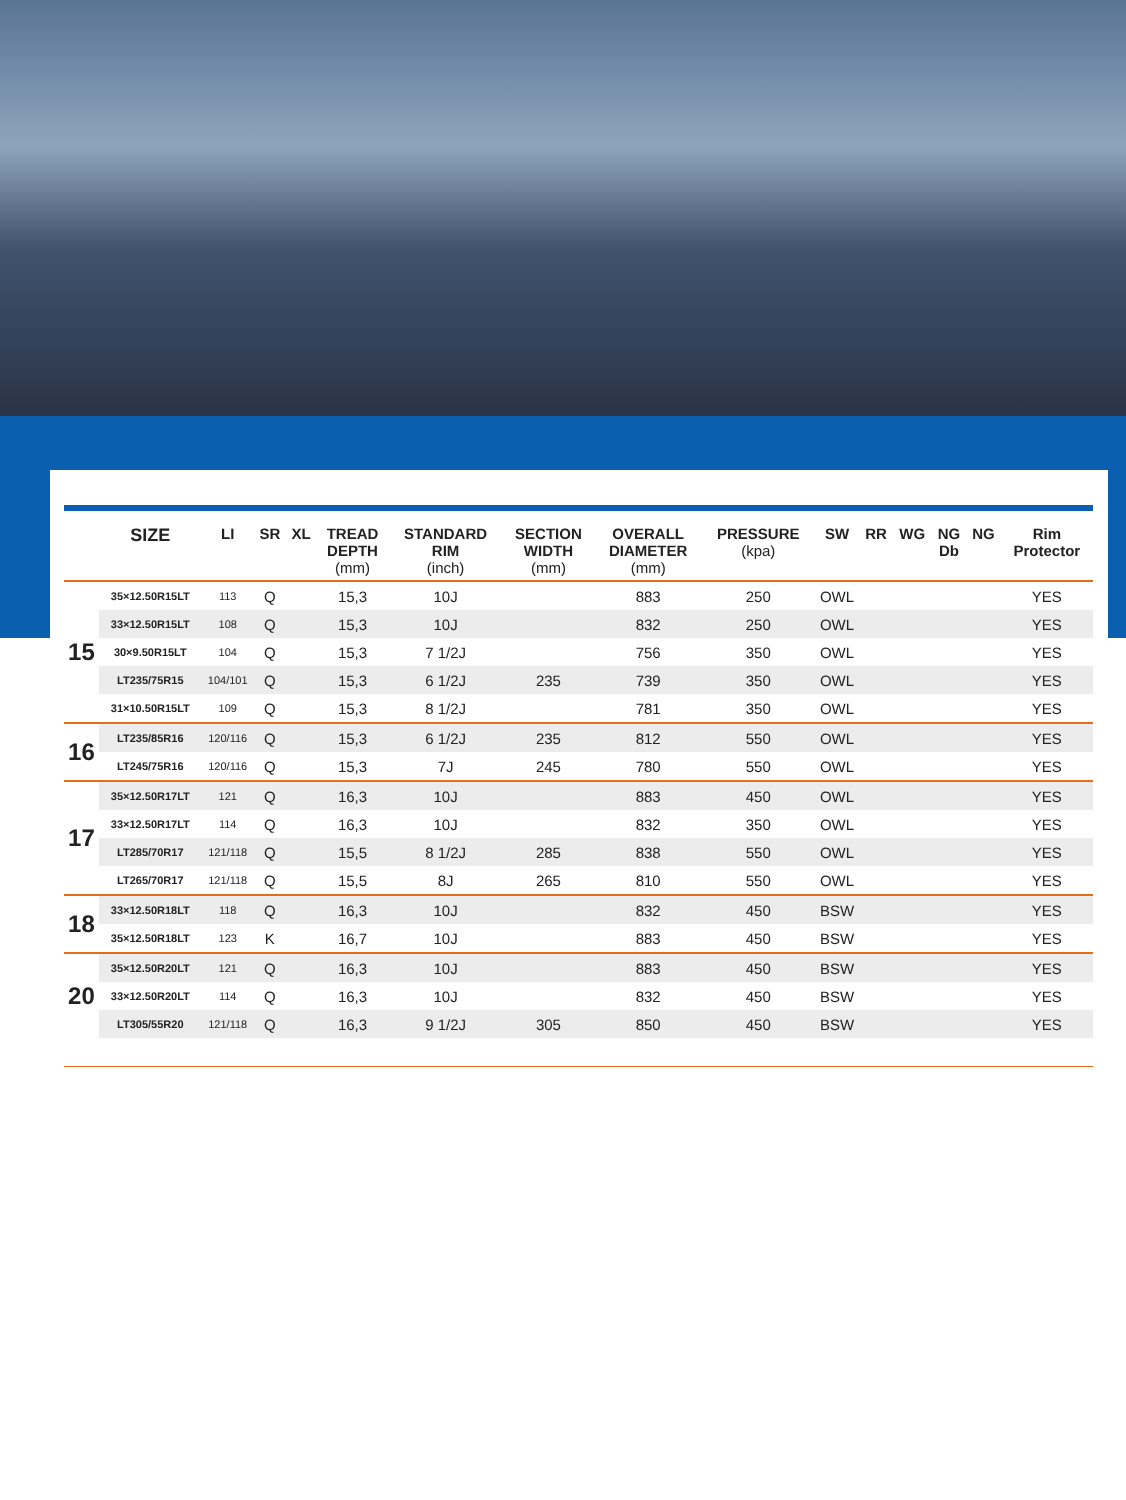| | SIZE | LI | SR | XL | TREAD DEPTH (mm) | STANDARD RIM (inch) | SECTION WIDTH (mm) | OVERALL DIAMETER (mm) | PRESSURE (kpa) | SW | RR | WG | NG Db | NG | Rim Protector |
| --- | --- | --- | --- | --- | --- | --- | --- | --- | --- | --- | --- | --- | --- | --- | --- |
| 15 | 35×12.50R15LT | 113 | Q | | 15,3 | 10J | | 883 | 250 | OWL | | | | | YES |
| | 33×12.50R15LT | 108 | Q | | 15,3 | 10J | | 832 | 250 | OWL | | | | | YES |
| | 30×9.50R15LT | 104 | Q | | 15,3 | 7 1/2J | | 756 | 350 | OWL | | | | | YES |
| | LT235/75R15 | 104/101 | Q | | 15,3 | 6 1/2J | 235 | 739 | 350 | OWL | | | | | YES |
| | 31×10.50R15LT | 109 | Q | | 15,3 | 8 1/2J | | 781 | 350 | OWL | | | | | YES |
| 16 | LT235/85R16 | 120/116 | Q | | 15,3 | 6 1/2J | 235 | 812 | 550 | OWL | | | | | YES |
| | LT245/75R16 | 120/116 | Q | | 15,3 | 7J | 245 | 780 | 550 | OWL | | | | | YES |
| 17 | 35×12.50R17LT | 121 | Q | | 16,3 | 10J | | 883 | 450 | OWL | | | | | YES |
| | 33×12.50R17LT | 114 | Q | | 16,3 | 10J | | 832 | 350 | OWL | | | | | YES |
| | LT285/70R17 | 121/118 | Q | | 15,5 | 8 1/2J | 285 | 838 | 550 | OWL | | | | | YES |
| | LT265/70R17 | 121/118 | Q | | 15,5 | 8J | 265 | 810 | 550 | OWL | | | | | YES |
| 18 | 33×12.50R18LT | 118 | Q | | 16,3 | 10J | | 832 | 450 | BSW | | | | | YES |
| | 35×12.50R18LT | 123 | K | | 16,7 | 10J | | 883 | 450 | BSW | | | | | YES |
| 20 | 35×12.50R20LT | 121 | Q | | 16,3 | 10J | | 883 | 450 | BSW | | | | | YES |
| | 33×12.50R20LT | 114 | Q | | 16,3 | 10J | | 832 | 450 | BSW | | | | | YES |
| | LT305/55R20 | 121/118 | Q | | 16,3 | 9 1/2J | 305 | 850 | 450 | BSW | | | | | YES |